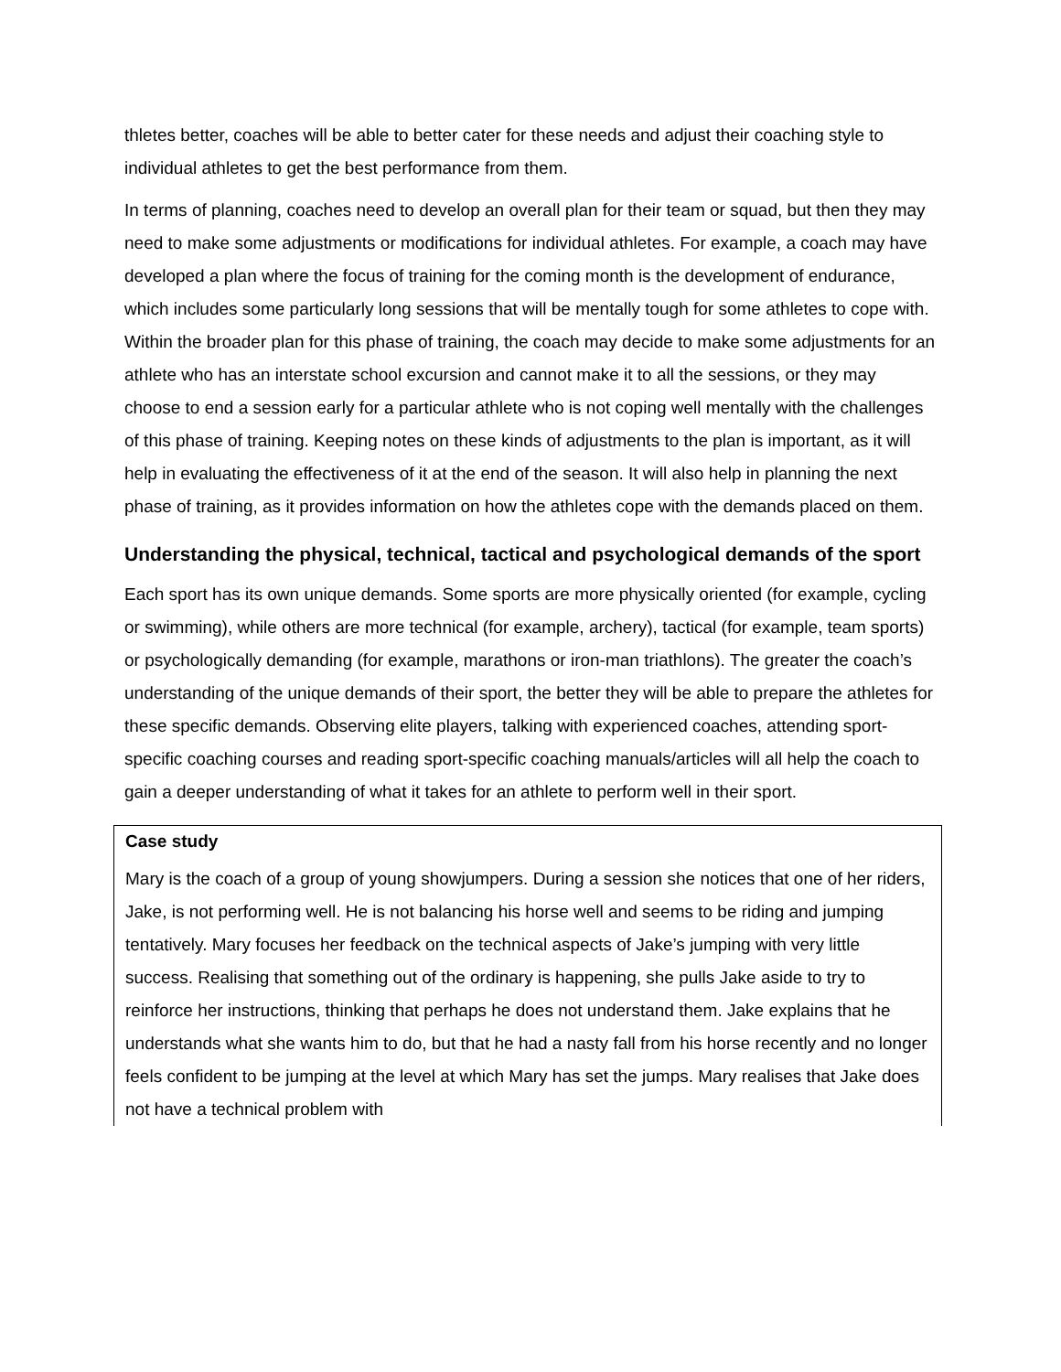thletes better, coaches will be able to better cater for these needs and adjust their coaching style to individual athletes to get the best performance from them.
In terms of planning, coaches need to develop an overall plan for their team or squad, but then they may need to make some adjustments or modifications for individual athletes. For example, a coach may have developed a plan where the focus of training for the coming month is the development of endurance, which includes some particularly long sessions that will be mentally tough for some athletes to cope with. Within the broader plan for this phase of training, the coach may decide to make some adjustments for an athlete who has an interstate school excursion and cannot make it to all the sessions, or they may choose to end a session early for a particular athlete who is not coping well mentally with the challenges of this phase of training. Keeping notes on these kinds of adjustments to the plan is important, as it will help in evaluating the effectiveness of it at the end of the season. It will also help in planning the next phase of training, as it provides information on how the athletes cope with the demands placed on them.
Understanding the physical, technical, tactical and psychological demands of the sport
Each sport has its own unique demands. Some sports are more physically oriented (for example, cycling or swimming), while others are more technical (for example, archery), tactical (for example, team sports) or psychologically demanding (for example, marathons or iron-man triathlons). The greater the coach’s understanding of the unique demands of their sport, the better they will be able to prepare the athletes for these specific demands. Observing elite players, talking with experienced coaches, attending sport-specific coaching courses and reading sport-specific coaching manuals/articles will all help the coach to gain a deeper understanding of what it takes for an athlete to perform well in their sport.
Case study
Mary is the coach of a group of young showjumpers. During a session she notices that one of her riders, Jake, is not performing well. He is not balancing his horse well and seems to be riding and jumping tentatively. Mary focuses her feedback on the technical aspects of Jake’s jumping with very little success. Realising that something out of the ordinary is happening, she pulls Jake aside to try to reinforce her instructions, thinking that perhaps he does not understand them. Jake explains that he understands what she wants him to do, but that he had a nasty fall from his horse recently and no longer feels confident to be jumping at the level at which Mary has set the jumps. Mary realises that Jake does not have a technical problem with